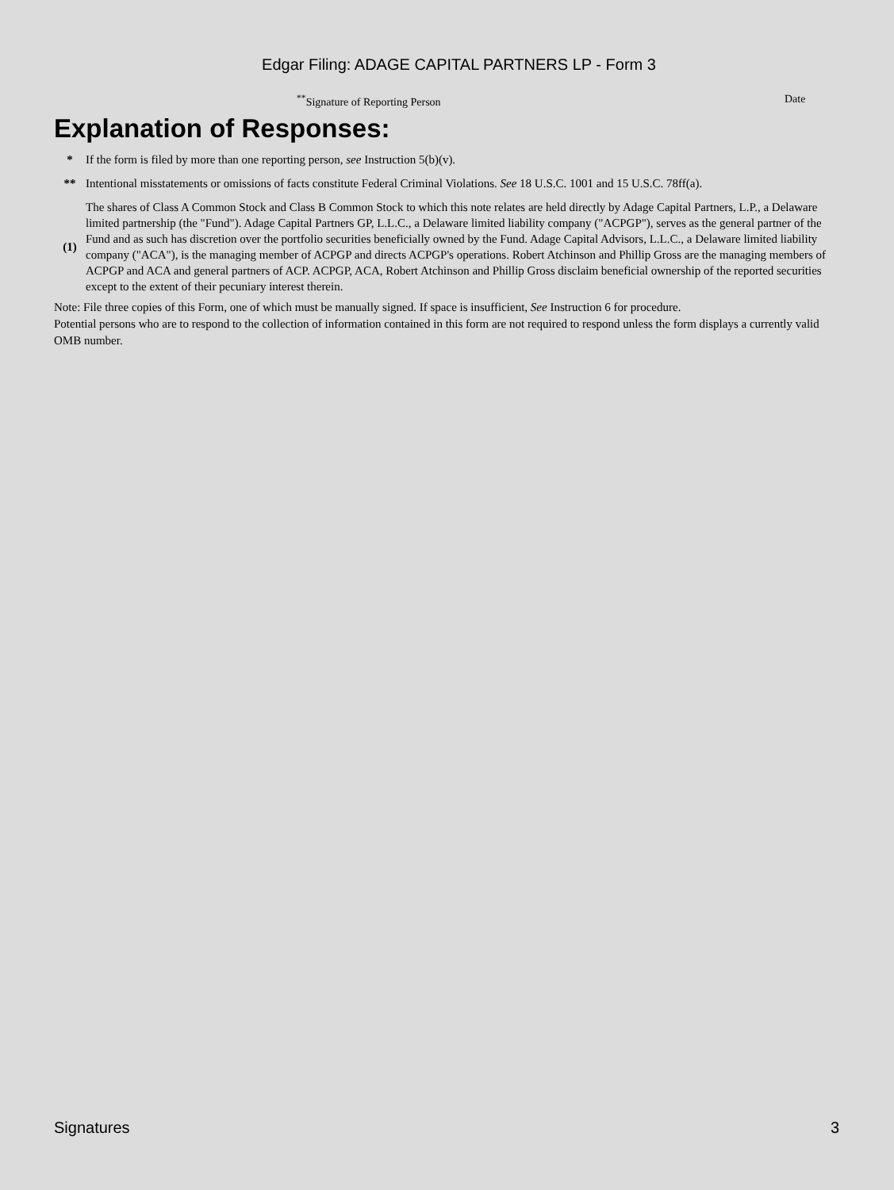Edgar Filing: ADAGE CAPITAL PARTNERS LP - Form 3
<sup>**</sup> Signature of Reporting Person Date
Explanation of Responses:
| * | If the form is filed by more than one reporting person, see Instruction 5(b)(v). |
| ** | Intentional misstatements or omissions of facts constitute Federal Criminal Violations. See 18 U.S.C. 1001 and 15 U.S.C. 78ff(a). |
| (1) | The shares of Class A Common Stock and Class B Common Stock to which this note relates are held directly by Adage Capital Partners, L.P., a Delaware limited partnership (the "Fund"). Adage Capital Partners GP, L.L.C., a Delaware limited liability company ("ACPGP"), serves as the general partner of the Fund and as such has discretion over the portfolio securities beneficially owned by the Fund. Adage Capital Advisors, L.L.C., a Delaware limited liability company ("ACA"), is the managing member of ACPGP and directs ACPGP's operations. Robert Atchinson and Phillip Gross are the managing members of ACPGP and ACA and general partners of ACP. ACPGP, ACA, Robert Atchinson and Phillip Gross disclaim beneficial ownership of the reported securities except to the extent of their pecuniary interest therein. |
Note: File three copies of this Form, one of which must be manually signed. If space is insufficient, See Instruction 6 for procedure.
Potential persons who are to respond to the collection of information contained in this form are not required to respond unless the form displays a currently valid OMB number.
Signatures 3